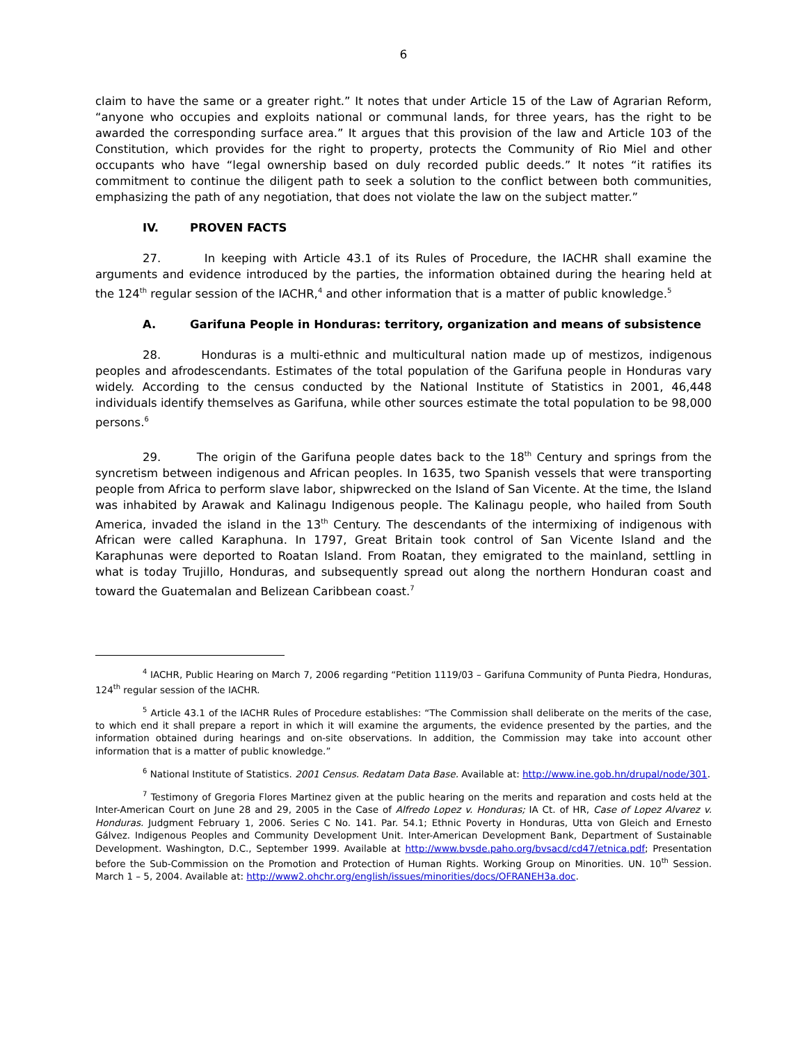6
claim to have the same or a greater right.” It notes that under Article 15 of the Law of Agrarian Reform, “anyone who occupies and exploits national or communal lands, for three years, has the right to be awarded the corresponding surface area.” It argues that this provision of the law and Article 103 of the Constitution, which provides for the right to property, protects the Community of Rio Miel and other occupants who have “legal ownership based on duly recorded public deeds.” It notes “it ratifies its commitment to continue the diligent path to seek a solution to the conflict between both communities, emphasizing the path of any negotiation, that does not violate the law on the subject matter.”
IV. PROVEN FACTS
27. In keeping with Article 43.1 of its Rules of Procedure, the IACHR shall examine the arguments and evidence introduced by the parties, the information obtained during the hearing held at the 124<sup>th</sup> regular session of the IACHR,<sup>4</sup> and other information that is a matter of public knowledge.<sup>5</sup>
A. Garifuna People in Honduras: territory, organization and means of subsistence
28. Honduras is a multi-ethnic and multicultural nation made up of mestizos, indigenous peoples and afrodescendants. Estimates of the total population of the Garifuna people in Honduras vary widely. According to the census conducted by the National Institute of Statistics in 2001, 46,448 individuals identify themselves as Garifuna, while other sources estimate the total population to be 98,000 persons.<sup>6</sup>
29. The origin of the Garifuna people dates back to the 18<sup>th</sup> Century and springs from the syncretism between indigenous and African peoples. In 1635, two Spanish vessels that were transporting people from Africa to perform slave labor, shipwrecked on the Island of San Vicente. At the time, the Island was inhabited by Arawak and Kalinagu Indigenous people. The Kalinagu people, who hailed from South America, invaded the island in the 13<sup>th</sup> Century. The descendants of the intermixing of indigenous with African were called Karaphuna. In 1797, Great Britain took control of San Vicente Island and the Karaphunas were deported to Roatan Island. From Roatan, they emigrated to the mainland, settling in what is today Trujillo, Honduras, and subsequently spread out along the northern Honduran coast and toward the Guatemalan and Belizean Caribbean coast.<sup>7</sup>
<sup>4</sup> IACHR, Public Hearing on March 7, 2006 regarding “Petition 1119/03 – Garifuna Community of Punta Piedra, Honduras, 124<sup>th</sup> regular session of the IACHR.
<sup>5</sup> Article 43.1 of the IACHR Rules of Procedure establishes: “The Commission shall deliberate on the merits of the case, to which end it shall prepare a report in which it will examine the arguments, the evidence presented by the parties, and the information obtained during hearings and on-site observations. In addition, the Commission may take into account other information that is a matter of public knowledge.”
<sup>6</sup> National Institute of Statistics. 2001 Census. Redatam Data Base. Available at: http://www.ine.gob.hn/drupal/node/301.
<sup>7</sup> Testimony of Gregoria Flores Martinez given at the public hearing on the merits and reparation and costs held at the Inter-American Court on June 28 and 29, 2005 in the Case of Alfredo Lopez v. Honduras; IA Ct. of HR, Case of Lopez Alvarez v. Honduras. Judgment February 1, 2006. Series C No. 141. Par. 54.1; Ethnic Poverty in Honduras, Utta von Gleich and Ernesto Gálvez. Indigenous Peoples and Community Development Unit. Inter-American Development Bank, Department of Sustainable Development. Washington, D.C., September 1999. Available at http://www.bvsde.paho.org/bvsacd/cd47/etnica.pdf; Presentation before the Sub-Commission on the Promotion and Protection of Human Rights. Working Group on Minorities. UN. 10<sup>th</sup> Session. March 1 – 5, 2004. Available at: http://www2.ohchr.org/english/issues/minorities/docs/OFRANEH3a.doc.